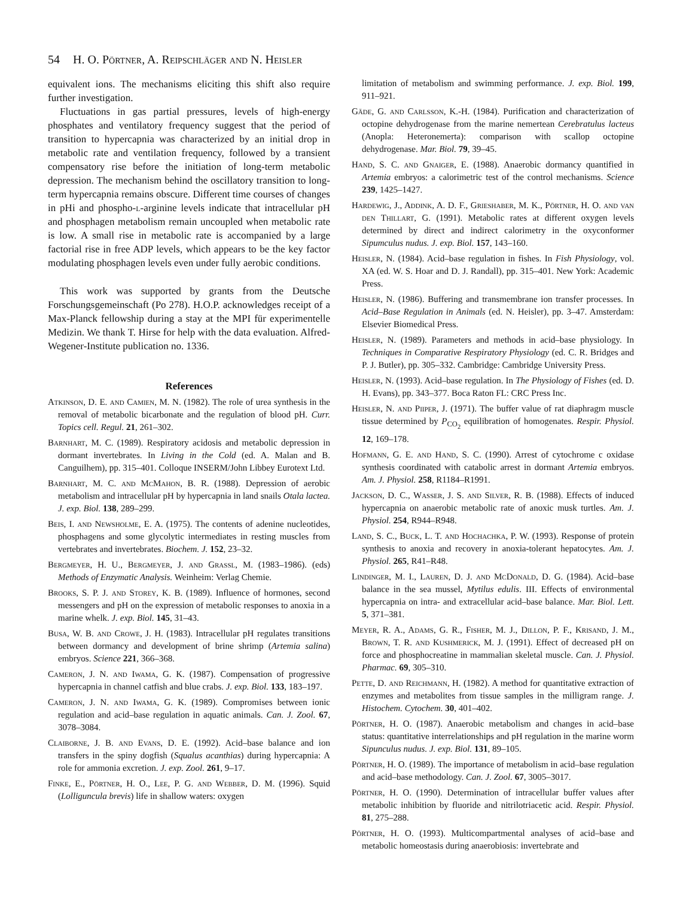54 H. O. Pörtner, A. Reipschläger and N. Heisler
equivalent ions. The mechanisms eliciting this shift also require further investigation.
Fluctuations in gas partial pressures, levels of high-energy phosphates and ventilatory frequency suggest that the period of transition to hypercapnia was characterized by an initial drop in metabolic rate and ventilation frequency, followed by a transient compensatory rise before the initiation of long-term metabolic depression. The mechanism behind the oscillatory transition to long-term hypercapnia remains obscure. Different time courses of changes in pHi and phospho-l-arginine levels indicate that intracellular pH and phosphagen metabolism remain uncoupled when metabolic rate is low. A small rise in metabolic rate is accompanied by a large factorial rise in free ADP levels, which appears to be the key factor modulating phosphagen levels even under fully aerobic conditions.
This work was supported by grants from the Deutsche Forschungsgemeinschaft (Po 278). H.O.P. acknowledges receipt of a Max-Planck fellowship during a stay at the MPI für experimentelle Medizin. We thank T. Hirse for help with the data evaluation. Alfred-Wegener-Institute publication no. 1336.
References
Atkinson, D. E. and Camien, M. N. (1982). The role of urea synthesis in the removal of metabolic bicarbonate and the regulation of blood pH. Curr. Topics cell. Regul. 21, 261–302.
Barnhart, M. C. (1989). Respiratory acidosis and metabolic depression in dormant invertebrates. In Living in the Cold (ed. A. Malan and B. Canguilhem), pp. 315–401. Colloque INSERM/John Libbey Eurotext Ltd.
Barnhart, M. C. and Mc Mahon, B. R. (1988). Depression of aerobic metabolism and intracellular pH by hypercapnia in land snails Otala lactea. J. exp. Biol. 138, 289–299.
Beis, I. and Newsholme, E. A. (1975). The contents of adenine nucleotides, phosphagens and some glycolytic intermediates in resting muscles from vertebrates and invertebrates. Biochem. J. 152, 23–32.
Bergmeyer, H. U., Bergmeyer, J. and Graßl, M. (1983–1986). (eds) Methods of Enzymatic Analysis. Weinheim: Verlag Chemie.
Brooks, S. P. J. and Storey, K. B. (1989). Influence of hormones, second messengers and pH on the expression of metabolic responses to anoxia in a marine whelk. J. exp. Biol. 145, 31–43.
Busa, W. B. and Crowe, J. H. (1983). Intracellular pH regulates transitions between dormancy and development of brine shrimp (Artemia salina) embryos. Science 221, 366–368.
Cameron, J. N. and Iwama, G. K. (1987). Compensation of progressive hypercapnia in channel catfish and blue crabs. J. exp. Biol. 133, 183–197.
Cameron, J. N. and Iwama, G. K. (1989). Compromises between ionic regulation and acid–base regulation in aquatic animals. Can. J. Zool. 67, 3078–3084.
Claiborne, J. B. and Evans, D. E. (1992). Acid–base balance and ion transfers in the spiny dogfish (Squalus acanthias) during hypercapnia: A role for ammonia excretion. J. exp. Zool. 261, 9–17.
Finke, E., Pörtner, H. O., Lee, P. G. and Webber, D. M. (1996). Squid (Lolliguncula brevis) life in shallow waters: oxygen
limitation of metabolism and swimming performance. J. exp. Biol. 199, 911–921.
Gäde, G. and Carlsson, K.-H. (1984). Purification and characterization of octopine dehydrogenase from the marine nemertean Cerebratulus lacteus (Anopla: Heteronemerta): comparison with scallop octopine dehydrogenase. Mar. Biol. 79, 39–45.
Hand, S. C. and Gnaiger, E. (1988). Anaerobic dormancy quantified in Artemia embryos: a calorimetric test of the control mechanisms. Science 239, 1425–1427.
Hardewig, J., Addink, A. D. F., Grieshaber, M. K., Pörtner, H. O. and van den Thillart, G. (1991). Metabolic rates at different oxygen levels determined by direct and indirect calorimetry in the oxyconformer Sipumculus nudus. J. exp. Biol. 157, 143–160.
Heisler, N. (1984). Acid–base regulation in fishes. In Fish Physiology, vol. XA (ed. W. S. Hoar and D. J. Randall), pp. 315–401. New York: Academic Press.
Heisler, N. (1986). Buffering and transmembrane ion transfer processes. In Acid–Base Regulation in Animals (ed. N. Heisler), pp. 3–47. Amsterdam: Elsevier Biomedical Press.
Heisler, N. (1989). Parameters and methods in acid–base physiology. In Techniques in Comparative Respiratory Physiology (ed. C. R. Bridges and P. J. Butler), pp. 305–332. Cambridge: Cambridge University Press.
Heisler, N. (1993). Acid–base regulation. In The Physiology of Fishes (ed. D. H. Evans), pp. 343–377. Boca Raton FL: CRC Press Inc.
Heisler, N. and Piiper, J. (1971). The buffer value of rat diaphragm muscle tissue determined by P<sub>CO<sub>2</sub></sub> equilibration of homogenates. Respir. Physiol. 12, 169–178.
Hofmann, G. E. and Hand, S. C. (1990). Arrest of cytochrome c oxidase synthesis coordinated with catabolic arrest in dormant Artemia embryos. Am. J. Physiol. 258, R1184–R1991.
Jackson, D. C., Wasser, J. S. and Silver, R. B. (1988). Effects of induced hypercapnia on anaerobic metabolic rate of anoxic musk turtles. Am. J. Physiol. 254, R944–R948.
Land, S. C., Buck, L. T. and Hochachka, P. W. (1993). Response of protein synthesis to anoxia and recovery in anoxia-tolerant hepatocytes. Am. J. Physiol. 265, R41–R48.
Lindinger, M. I., Lauren, D. J. and Mc Donald, D. G. (1984). Acid–base balance in the sea mussel, Mytilus edulis. III. Effects of environmental hypercapnia on intra- and extracellular acid–base balance. Mar. Biol. Lett. 5, 371–381.
Meyer, R. A., Adams, G. R., Fisher, M. J., Dillon, P. F., Krisand, J. M., Brown, T. R. and Kushmerick, M. J. (1991). Effect of decreased pH on force and phosphocreatine in mammalian skeletal muscle. Can. J. Physiol. Pharmac. 69, 305–310.
Pette, D. and Reichmann, H. (1982). A method for quantitative extraction of enzymes and metabolites from tissue samples in the milligram range. J. Histochem. Cytochem. 30, 401–402.
Pörtner, H. O. (1987). Anaerobic metabolism and changes in acid–base status: quantitative interrelationships and pH regulation in the marine worm Sipunculus nudus. J. exp. Biol. 131, 89–105.
Pörtner, H. O. (1989). The importance of metabolism in acid–base regulation and acid–base methodology. Can. J. Zool. 67, 3005–3017.
Pörtner, H. O. (1990). Determination of intracellular buffer values after metabolic inhibition by fluoride and nitrilotriacetic acid. Respir. Physiol. 81, 275–288.
Pörtner, H. O. (1993). Multicompartmental analyses of acid–base and metabolic homeostasis during anaerobiosis: invertebrate and